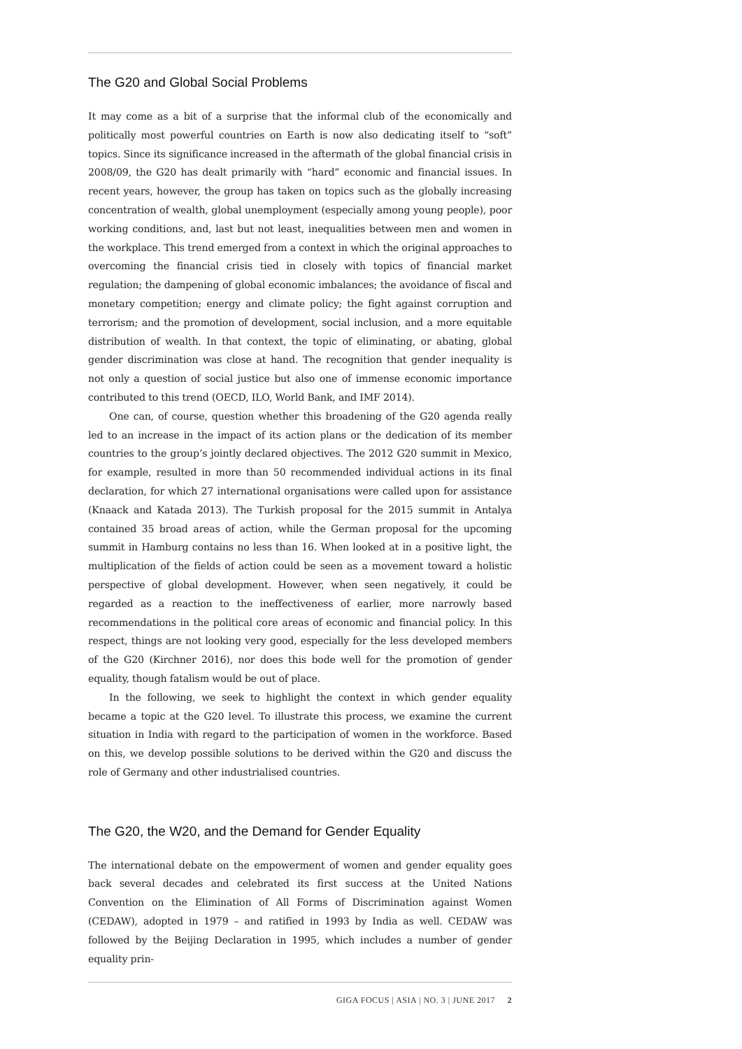The G20 and Global Social Problems
It may come as a bit of a surprise that the informal club of the economically and politically most powerful countries on Earth is now also dedicating itself to “soft” topics. Since its significance increased in the aftermath of the global financial crisis in 2008/09, the G20 has dealt primarily with “hard” economic and financial issues. In recent years, however, the group has taken on topics such as the globally increasing concentration of wealth, global unemployment (especially among young people), poor working conditions, and, last but not least, inequalities between men and women in the workplace. This trend emerged from a context in which the original approaches to overcoming the financial crisis tied in closely with topics of financial market regulation; the dampening of global economic imbalances; the avoidance of fiscal and monetary competition; energy and climate policy; the fight against corruption and terrorism; and the promotion of development, social inclusion, and a more equitable distribution of wealth. In that context, the topic of eliminating, or abating, global gender discrimination was close at hand. The recognition that gender inequality is not only a question of social justice but also one of immense economic importance contributed to this trend (OECD, ILO, World Bank, and IMF 2014).
One can, of course, question whether this broadening of the G20 agenda really led to an increase in the impact of its action plans or the dedication of its member countries to the group’s jointly declared objectives. The 2012 G20 summit in Mexico, for example, resulted in more than 50 recommended individual actions in its final declaration, for which 27 international organisations were called upon for assistance (Knaack and Katada 2013). The Turkish proposal for the 2015 summit in Antalya contained 35 broad areas of action, while the German proposal for the upcoming summit in Hamburg contains no less than 16. When looked at in a positive light, the multiplication of the fields of action could be seen as a movement toward a holistic perspective of global development. However, when seen negatively, it could be regarded as a reaction to the ineffectiveness of earlier, more narrowly based recommendations in the political core areas of economic and financial policy. In this respect, things are not looking very good, especially for the less developed members of the G20 (Kirchner 2016), nor does this bode well for the promotion of gender equality, though fatalism would be out of place.
In the following, we seek to highlight the context in which gender equality became a topic at the G20 level. To illustrate this process, we examine the current situation in India with regard to the participation of women in the workforce. Based on this, we develop possible solutions to be derived within the G20 and discuss the role of Germany and other industrialised countries.
The G20, the W20, and the Demand for Gender Equality
The international debate on the empowerment of women and gender equality goes back several decades and celebrated its first success at the United Nations Convention on the Elimination of All Forms of Discrimination against Women (CEDAW), adopted in 1979 – and ratified in 1993 by India as well. CEDAW was followed by the Beijing Declaration in 1995, which includes a number of gender equality prin-
GIGA FOCUS | ASIA | NO. 3 | JUNE 2017 2